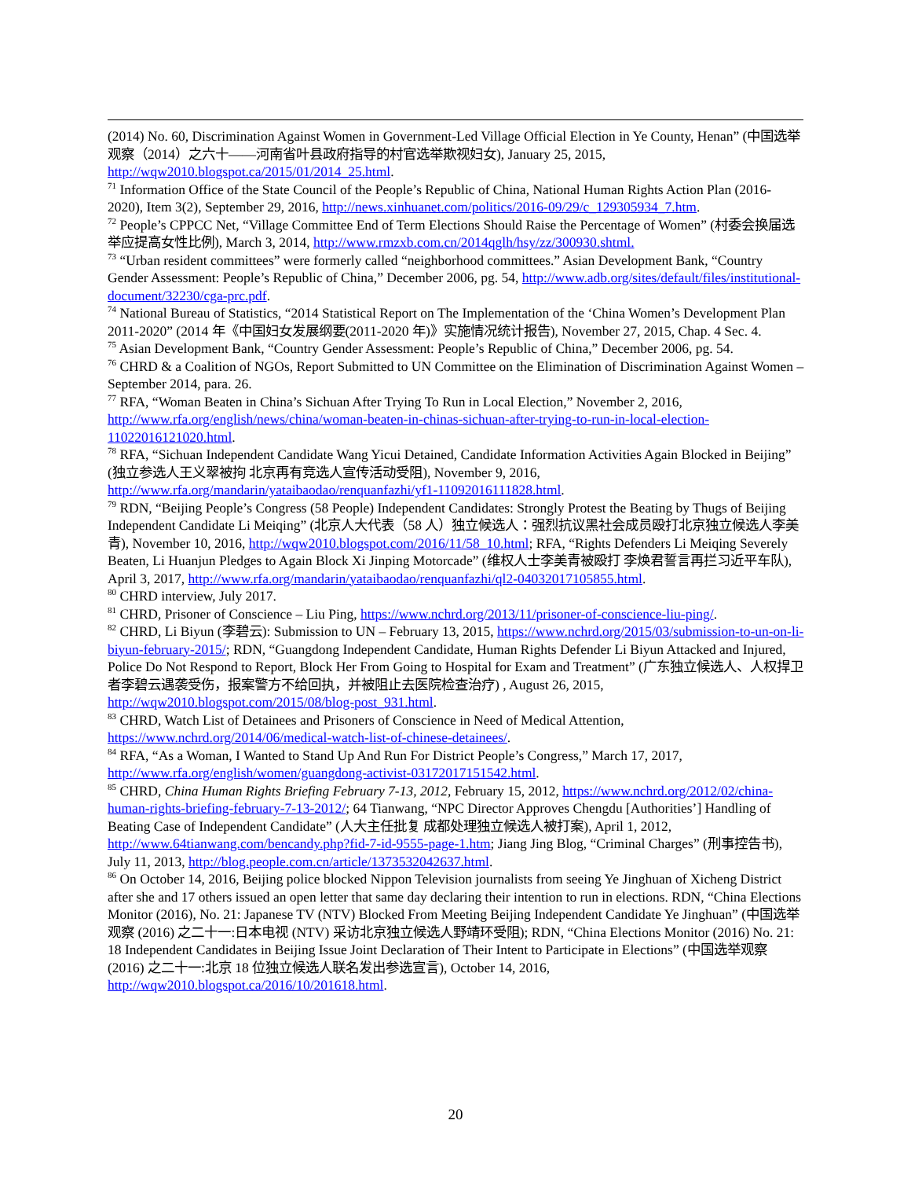(2014) No. 60, Discrimination Against Women in Government-Led Village Official Election in Ye County, Henan” (中国选举观察（2014）之六十——河南省叶县政府指导的村官选举欺视妇女), January 25, 2015, http://wqw2010.blogspot.ca/2015/01/2014_25.html.
<sup>71</sup> Information Office of the State Council of the People’s Republic of China, National Human Rights Action Plan (2016-2020), Item 3(2), September 29, 2016, http://news.xinhuanet.com/politics/2016-09/29/c_129305934_7.htm.
<sup>72</sup> People’s CPPCC Net, “Village Committee End of Term Elections Should Raise the Percentage of Women” (村委会换届选举应提高女性比例), March 3, 2014, http://www.rmzxb.com.cn/2014qglh/hsy/zz/300930.shtml.
<sup>73</sup> “Urban resident committees” were formerly called “neighborhood committees.” Asian Development Bank, “Country Gender Assessment: People’s Republic of China,” December 2006, pg. 54, http://www.adb.org/sites/default/files/institutional-document/32230/cga-prc.pdf.
<sup>74</sup> National Bureau of Statistics, “2014 Statistical Report on The Implementation of the ‘China Women’s Development Plan 2011-2020” (2014 年《中国妇女发展纲要(2011-2020 年)》实施情况统计报告), November 27, 2015, Chap. 4 Sec. 4.
<sup>75</sup> Asian Development Bank, “Country Gender Assessment: People’s Republic of China,” December 2006, pg. 54.
<sup>76</sup> CHRD & a Coalition of NGOs, Report Submitted to UN Committee on the Elimination of Discrimination Against Women – September 2014, para. 26.
<sup>77</sup> RFA, “Woman Beaten in China’s Sichuan After Trying To Run in Local Election,” November 2, 2016, http://www.rfa.org/english/news/china/woman-beaten-in-chinas-sichuan-after-trying-to-run-in-local-election-11022016121020.html.
<sup>78</sup> RFA, “Sichuan Independent Candidate Wang Yicui Detained, Candidate Information Activities Again Blocked in Beijing” (独立参选人王义翠被拘 北京再有竞选人宣传活动受阻), November 9, 2016, http://www.rfa.org/mandarin/yataibaodao/renquanfazhi/yf1-11092016111828.html.
<sup>79</sup> RDN, “Beijing People’s Congress (58 People) Independent Candidates: Strongly Protest the Beating by Thugs of Beijing Independent Candidate Li Meiqing” (北京人大代表（58 人）独立候选人：强烈抗议黑社会成员殴打北京独立候选人李美青), November 10, 2016, http://wqw2010.blogspot.com/2016/11/58_10.html; RFA, “Rights Defenders Li Meiqing Severely Beaten, Li Huanjun Pledges to Again Block Xi Jinping Motorcade” (维权人士李美青被殴打 李焕君誓言再拦习近平车队), April 3, 2017, http://www.rfa.org/mandarin/yataibaodao/renquanfazhi/ql2-04032017105855.html.
<sup>80</sup> CHRD interview, July 2017.
<sup>81</sup> CHRD, Prisoner of Conscience – Liu Ping, https://www.nchrd.org/2013/11/prisoner-of-conscience-liu-ping/.
<sup>82</sup> CHRD, Li Biyun (李碧云): Submission to UN – February 13, 2015, https://www.nchrd.org/2015/03/submission-to-un-on-li-biyun-february-2015/; RDN, “Guangdong Independent Candidate, Human Rights Defender Li Biyun Attacked and Injured, Police Do Not Respond to Report, Block Her From Going to Hospital for Exam and Treatment” (广东独立候选人、人权捍卫者李碧云遇袭受伤，报案警方不给回执，并被阻止去医院检查治疗) , August 26, 2015, http://wqw2010.blogspot.com/2015/08/blog-post_931.html.
<sup>83</sup> CHRD, Watch List of Detainees and Prisoners of Conscience in Need of Medical Attention, https://www.nchrd.org/2014/06/medical-watch-list-of-chinese-detainees/.
<sup>84</sup> RFA, “As a Woman, I Wanted to Stand Up And Run For District People’s Congress,” March 17, 2017, http://www.rfa.org/english/women/guangdong-activist-03172017151542.html.
<sup>85</sup> CHRD, China Human Rights Briefing February 7-13, 2012, February 15, 2012, https://www.nchrd.org/2012/02/china-human-rights-briefing-february-7-13-2012/; 64 Tianwang, “NPC Director Approves Chengdu [Authorities’] Handling of Beating Case of Independent Candidate” (人大主任批复 成都处理独立候选人被打案), April 1, 2012, http://www.64tianwang.com/bencandy.php?fid-7-id-9555-page-1.htm; Jiang Jing Blog, “Criminal Charges” (刑事控告书), July 11, 2013, http://blog.people.com.cn/article/1373532042637.html.
<sup>86</sup> On October 14, 2016, Beijing police blocked Nippon Television journalists from seeing Ye Jinghuan of Xicheng District after she and 17 others issued an open letter that same day declaring their intention to run in elections. RDN, “China Elections Monitor (2016), No. 21: Japanese TV (NTV) Blocked From Meeting Beijing Independent Candidate Ye Jinghuan” (中国选举观察 (2016) 之二十一:日本电视 (NTV) 采访北京独立候选人野靖环受阻); RDN, “China Elections Monitor (2016) No. 21: 18 Independent Candidates in Beijing Issue Joint Declaration of Their Intent to Participate in Elections” (中国选举观察 (2016) 之二十一:北京 18 位独立候选人联名发出参选宣言), October 14, 2016, http://wqw2010.blogspot.ca/2016/10/201618.html.
20